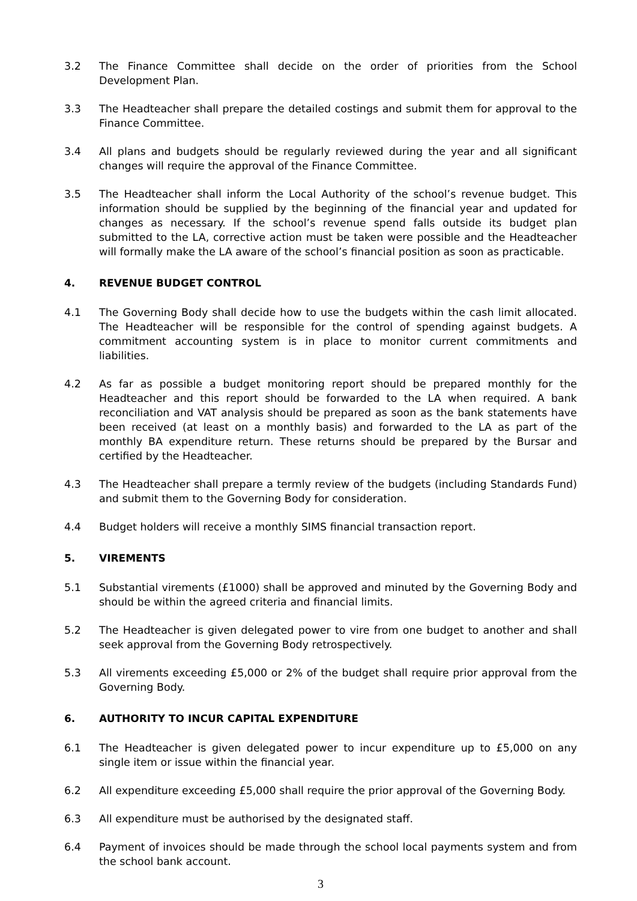3.2 The Finance Committee shall decide on the order of priorities from the School Development Plan.
3.3 The Headteacher shall prepare the detailed costings and submit them for approval to the Finance Committee.
3.4 All plans and budgets should be regularly reviewed during the year and all significant changes will require the approval of the Finance Committee.
3.5 The Headteacher shall inform the Local Authority of the school’s revenue budget. This information should be supplied by the beginning of the financial year and updated for changes as necessary. If the school’s revenue spend falls outside its budget plan submitted to the LA, corrective action must be taken were possible and the Headteacher will formally make the LA aware of the school’s financial position as soon as practicable.
4. REVENUE BUDGET CONTROL
4.1 The Governing Body shall decide how to use the budgets within the cash limit allocated. The Headteacher will be responsible for the control of spending against budgets. A commitment accounting system is in place to monitor current commitments and liabilities.
4.2 As far as possible a budget monitoring report should be prepared monthly for the Headteacher and this report should be forwarded to the LA when required. A bank reconciliation and VAT analysis should be prepared as soon as the bank statements have been received (at least on a monthly basis) and forwarded to the LA as part of the monthly BA expenditure return. These returns should be prepared by the Bursar and certified by the Headteacher.
4.3 The Headteacher shall prepare a termly review of the budgets (including Standards Fund) and submit them to the Governing Body for consideration.
4.4 Budget holders will receive a monthly SIMS financial transaction report.
5. VIREMENTS
5.1 Substantial virements (£1000) shall be approved and minuted by the Governing Body and should be within the agreed criteria and financial limits.
5.2 The Headteacher is given delegated power to vire from one budget to another and shall seek approval from the Governing Body retrospectively.
5.3 All virements exceeding £5,000 or 2% of the budget shall require prior approval from the Governing Body.
6. AUTHORITY TO INCUR CAPITAL EXPENDITURE
6.1 The Headteacher is given delegated power to incur expenditure up to £5,000 on any single item or issue within the financial year.
6.2 All expenditure exceeding £5,000 shall require the prior approval of the Governing Body.
6.3 All expenditure must be authorised by the designated staff.
6.4 Payment of invoices should be made through the school local payments system and from the school bank account.
3